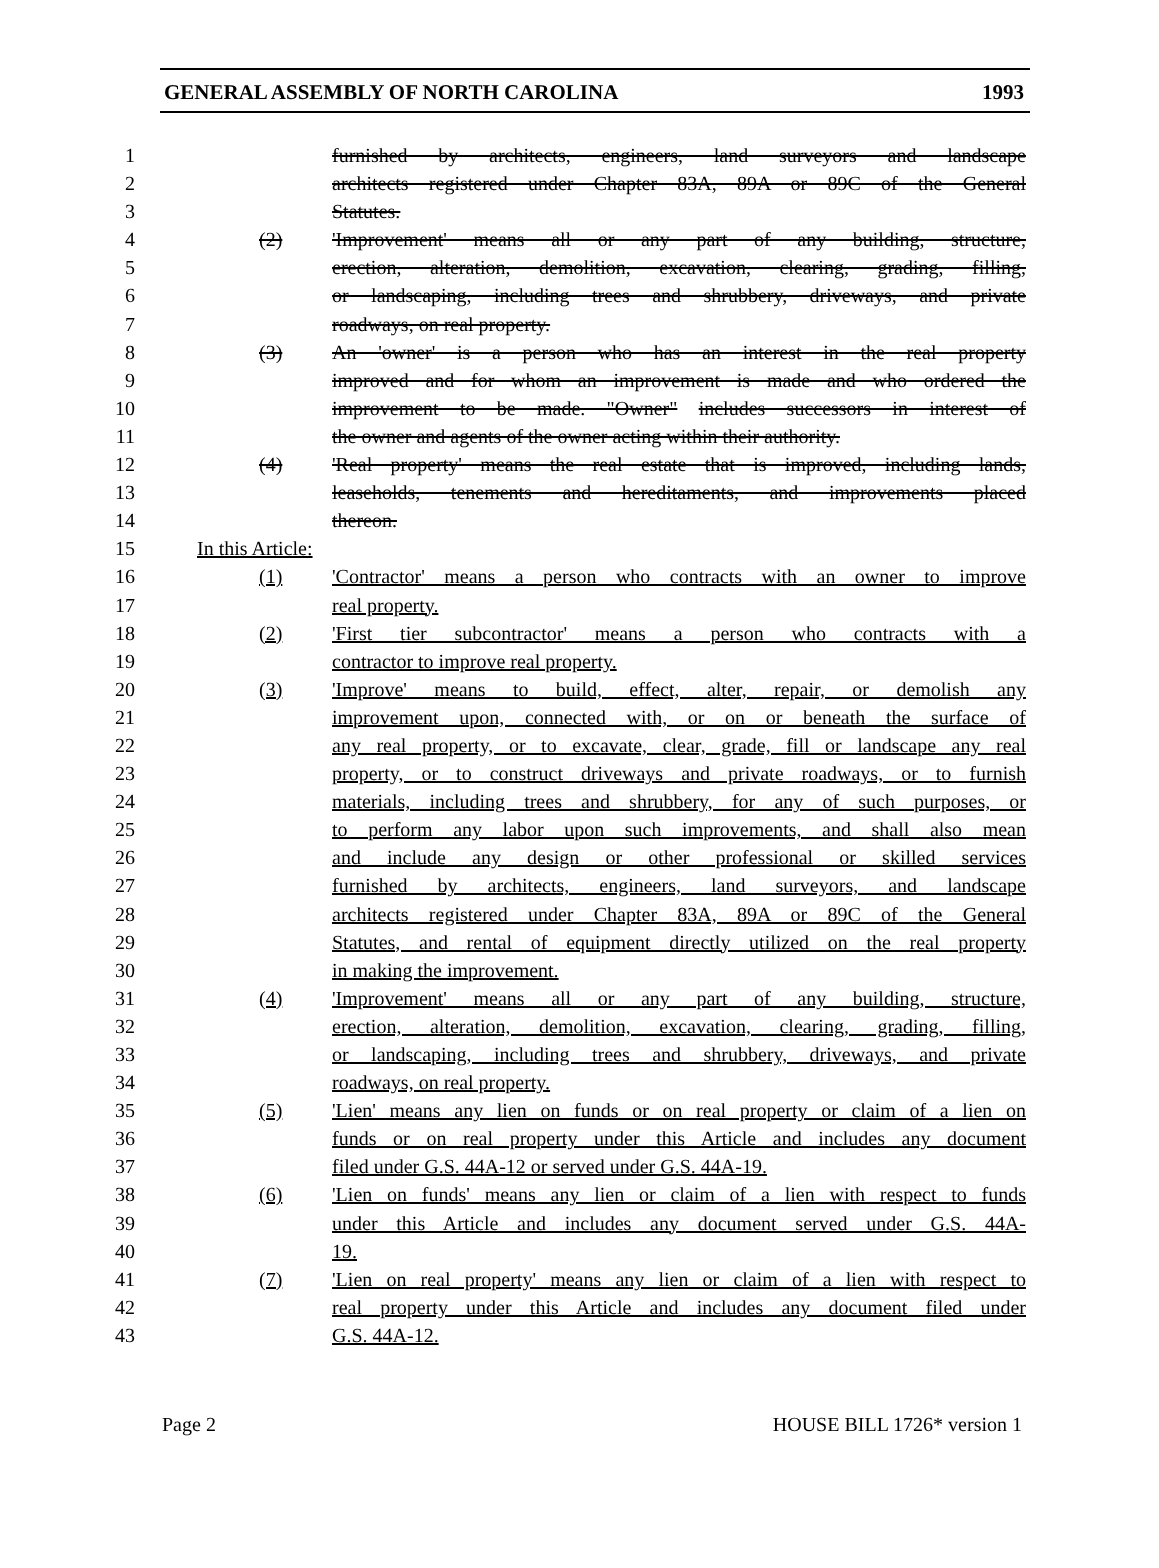GENERAL ASSEMBLY OF NORTH CAROLINA 1993
1 furnished by architects, engineers, land surveyors and landscape
2 architects registered under Chapter 83A, 89A or 89C of the General
3 Statutes.
4 (2) 'Improvement' means all or any part of any building, structure,
5 erection, alteration, demolition, excavation, clearing, grading, filling,
6 or landscaping, including trees and shrubbery, driveways, and private
7 roadways, on real property.
8 (3) An 'owner' is a person who has an interest in the real property
9 improved and for whom an improvement is made and who ordered the
10 improvement to be made. "Owner" includes successors in interest of
11 the owner and agents of the owner acting within their authority.
12 (4) 'Real property' means the real estate that is improved, including lands,
13 leaseholds, tenements and hereditaments, and improvements placed
14 thereon.
15 In this Article:
16 (1) 'Contractor' means a person who contracts with an owner to improve
17 real property.
18 (2) 'First tier subcontractor' means a person who contracts with a
19 contractor to improve real property.
20 (3) 'Improve' means to build, effect, alter, repair, or demolish any
21 improvement upon, connected with, or on or beneath the surface of
22 any real property, or to excavate, clear, grade, fill or landscape any real
23 property, or to construct driveways and private roadways, or to furnish
24 materials, including trees and shrubbery, for any of such purposes, or
25 to perform any labor upon such improvements, and shall also mean
26 and include any design or other professional or skilled services
27 furnished by architects, engineers, land surveyors, and landscape
28 architects registered under Chapter 83A, 89A or 89C of the General
29 Statutes, and rental of equipment directly utilized on the real property
30 in making the improvement.
31 (4) 'Improvement' means all or any part of any building, structure,
32 erection, alteration, demolition, excavation, clearing, grading, filling,
33 or landscaping, including trees and shrubbery, driveways, and private
34 roadways, on real property.
35 (5) 'Lien' means any lien on funds or on real property or claim of a lien on
36 funds or on real property under this Article and includes any document
37 filed under G.S. 44A-12 or served under G.S. 44A-19.
38 (6) 'Lien on funds' means any lien or claim of a lien with respect to funds
39 under this Article and includes any document served under G.S. 44A-
40 19.
41 (7) 'Lien on real property' means any lien or claim of a lien with respect to
42 real property under this Article and includes any document filed under
43 G.S. 44A-12.
Page 2 HOUSE BILL 1726* version 1